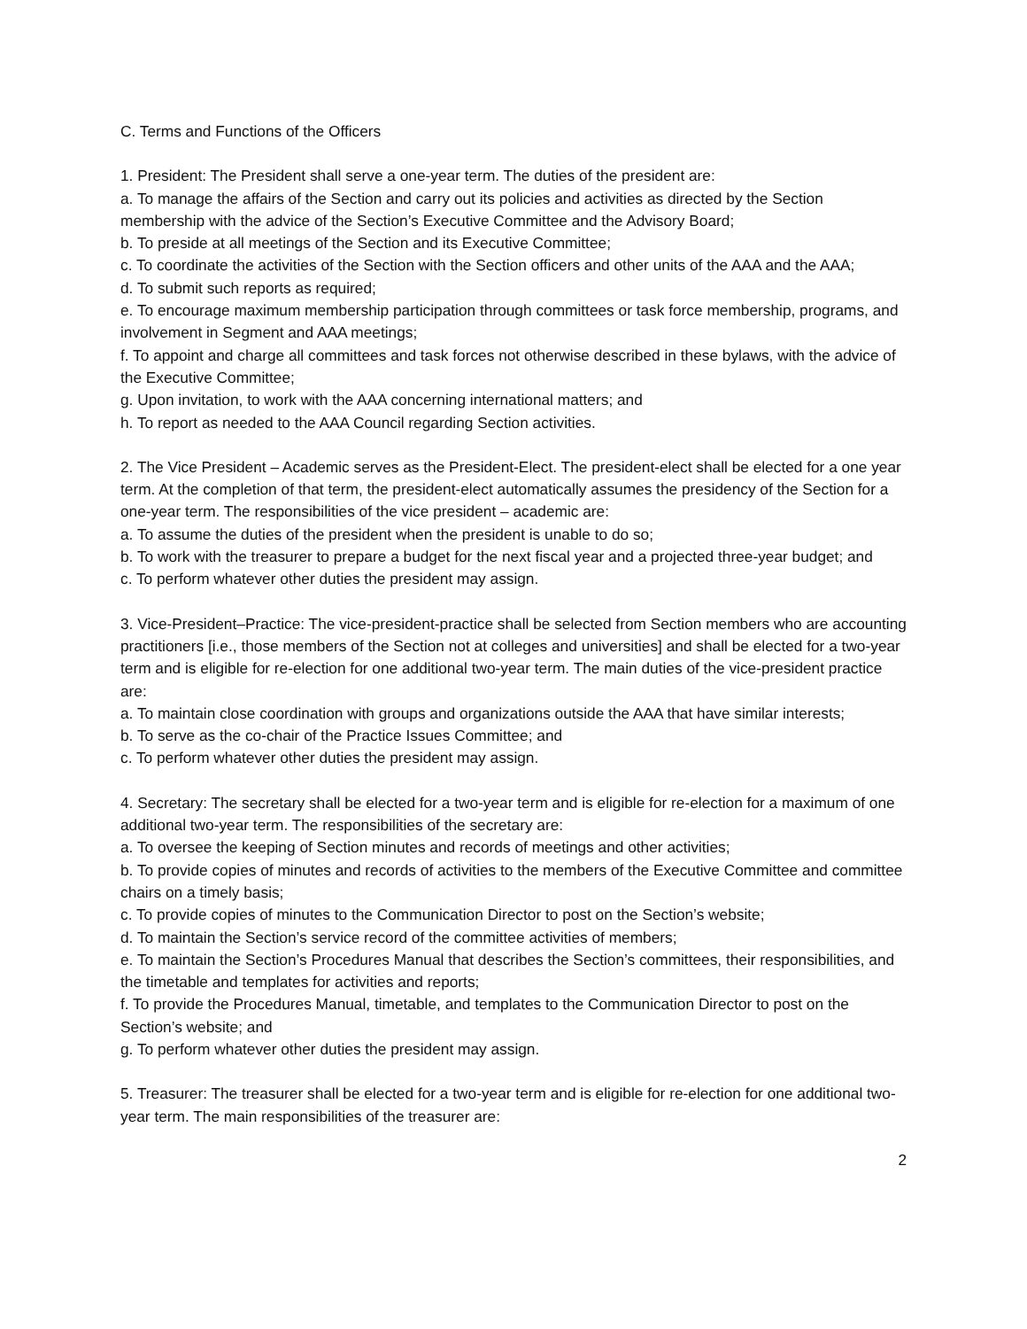C. Terms and Functions of the Officers
1. President: The President shall serve a one-year term. The duties of the president are:
a. To manage the affairs of the Section and carry out its policies and activities as directed by the Section membership with the advice of the Section’s Executive Committee and the Advisory Board;
b. To preside at all meetings of the Section and its Executive Committee;
c. To coordinate the activities of the Section with the Section officers and other units of the AAA and the AAA;
d. To submit such reports as required;
e. To encourage maximum membership participation through committees or task force membership, programs, and involvement in Segment and AAA meetings;
f. To appoint and charge all committees and task forces not otherwise described in these bylaws, with the advice of the Executive Committee;
g. Upon invitation, to work with the AAA concerning international matters; and
h. To report as needed to the AAA Council regarding Section activities.
2. The Vice President – Academic serves as the President-Elect. The president-elect shall be elected for a one year term. At the completion of that term, the president-elect automatically assumes the presidency of the Section for a one-year term. The responsibilities of the vice president – academic are:
a. To assume the duties of the president when the president is unable to do so;
b. To work with the treasurer to prepare a budget for the next fiscal year and a projected three-year budget; and
c. To perform whatever other duties the president may assign.
3. Vice-President–Practice: The vice-president-practice shall be selected from Section members who are accounting practitioners [i.e., those members of the Section not at colleges and universities] and shall be elected for a two-year term and is eligible for re-election for one additional two-year term. The main duties of the vice-president practice are:
a. To maintain close coordination with groups and organizations outside the AAA that have similar interests;
b. To serve as the co-chair of the Practice Issues Committee; and
c. To perform whatever other duties the president may assign.
4. Secretary: The secretary shall be elected for a two-year term and is eligible for re-election for a maximum of one additional two-year term. The responsibilities of the secretary are:
a. To oversee the keeping of Section minutes and records of meetings and other activities;
b. To provide copies of minutes and records of activities to the members of the Executive Committee and committee chairs on a timely basis;
c. To provide copies of minutes to the Communication Director to post on the Section’s website;
d. To maintain the Section’s service record of the committee activities of members;
e. To maintain the Section’s Procedures Manual that describes the Section’s committees, their responsibilities, and the timetable and templates for activities and reports;
f. To provide the Procedures Manual, timetable, and templates to the Communication Director to post on the Section’s website; and
g. To perform whatever other duties the president may assign.
5. Treasurer: The treasurer shall be elected for a two-year term and is eligible for re-election for one additional two-year term. The main responsibilities of the treasurer are:
2